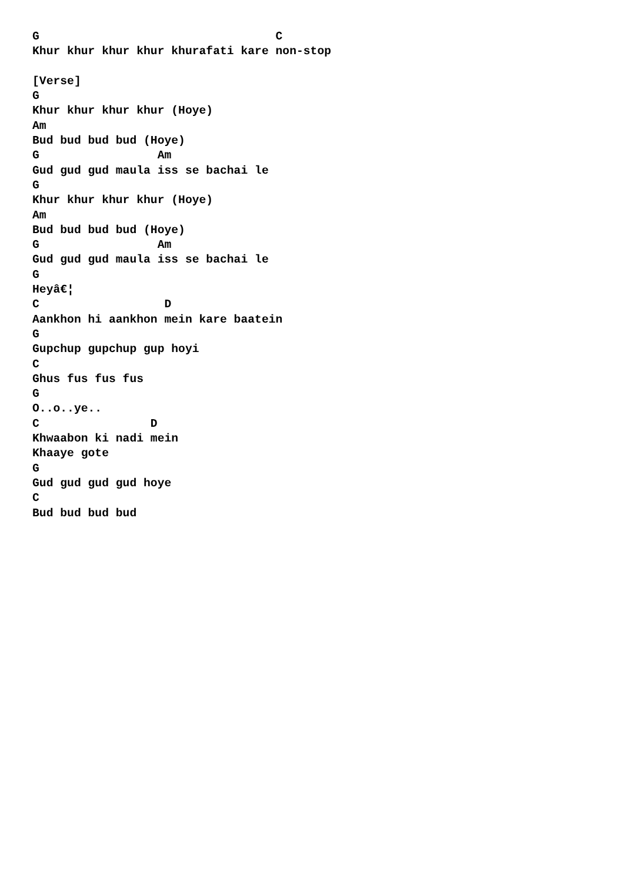G                                  C
Khur khur khur khur khurafati kare non-stop

[Verse]
G
Khur khur khur khur (Hoye)
Am
Bud bud bud bud (Hoye)
G                 Am
Gud gud gud maula iss se bachai le
G
Khur khur khur khur (Hoye)
Am
Bud bud bud bud (Hoye)
G                 Am
Gud gud gud maula iss se bachai le
G
Heyâ€¦
C                  D
Aankhon hi aankhon mein kare baatein
G
Gupchup gupchup gup hoyi
C
Ghus fus fus fus
G
O..o..ye..
C                D
Khwaabon ki nadi mein
Khaaye gote
G
Gud gud gud gud hoye
C
Bud bud bud bud